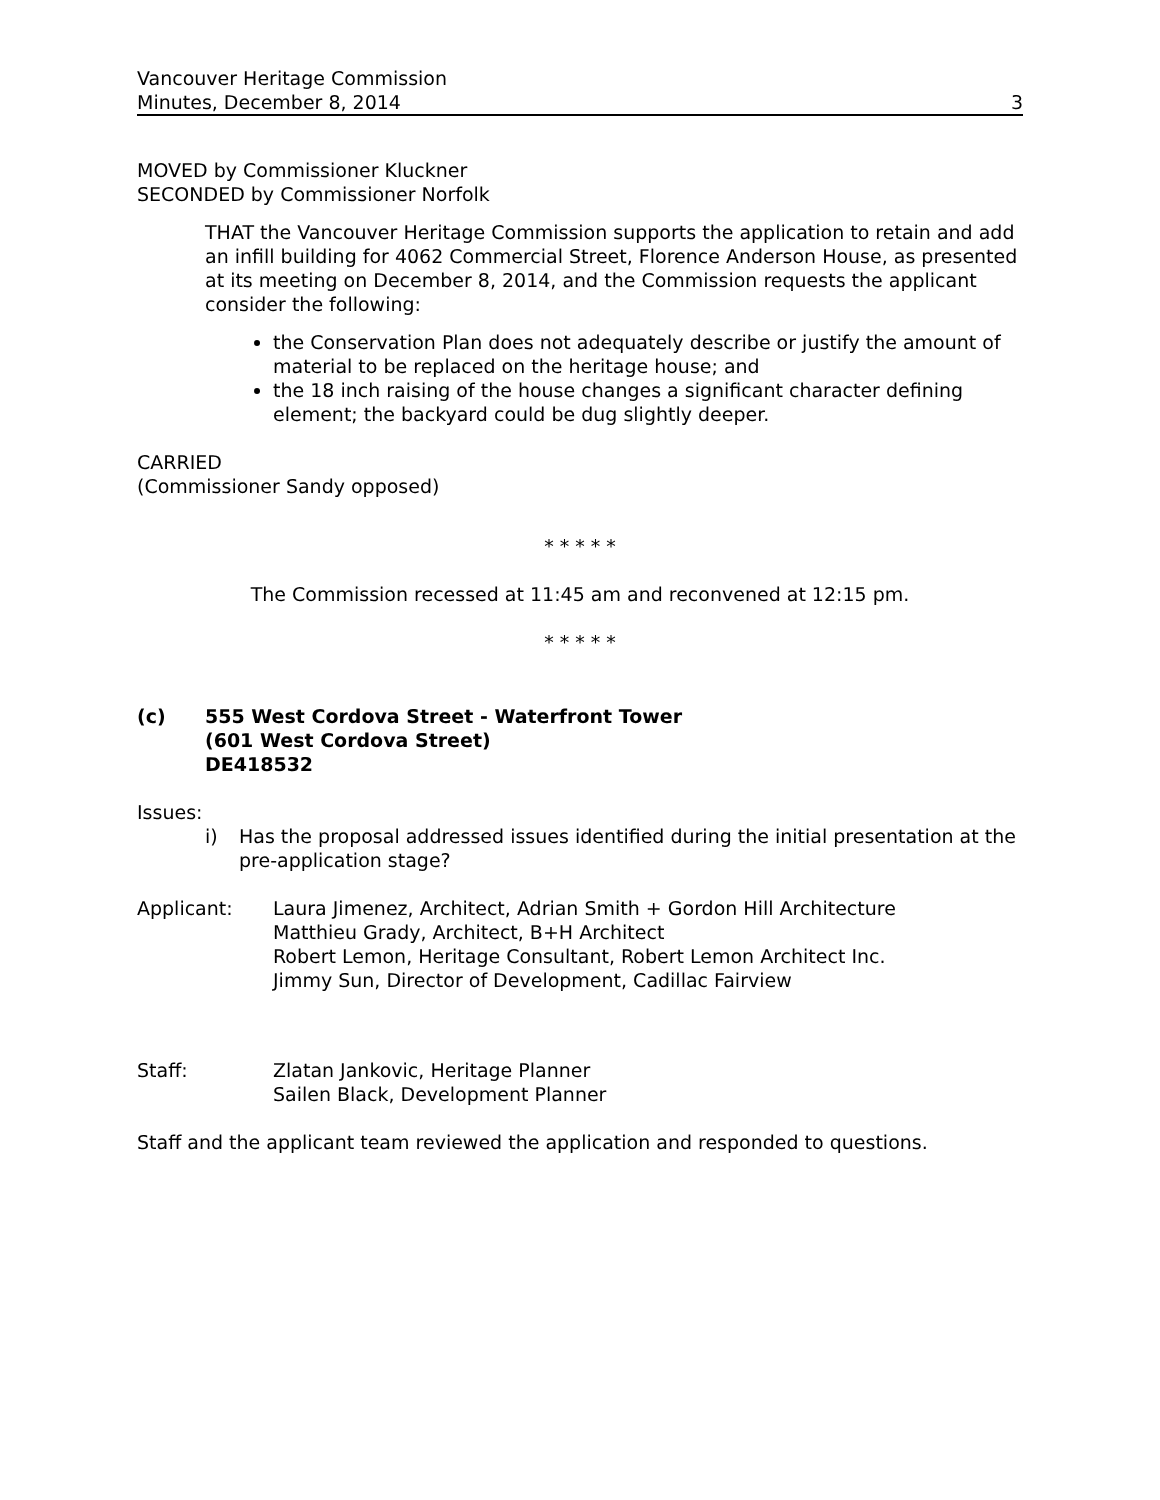Vancouver Heritage Commission
Minutes, December 8, 2014 3
MOVED by Commissioner Kluckner
SECONDED by Commissioner Norfolk
THAT the Vancouver Heritage Commission supports the application to retain and add an infill building for 4062 Commercial Street, Florence Anderson House, as presented at its meeting on December 8, 2014, and the Commission requests the applicant consider the following:
the Conservation Plan does not adequately describe or justify the amount of material to be replaced on the heritage house; and
the 18 inch raising of the house changes a significant character defining element; the backyard could be dug slightly deeper.
CARRIED
(Commissioner Sandy opposed)
* * * * *
The Commission recessed at 11:45 am and reconvened at 12:15 pm.
* * * * *
(c) 555 West Cordova Street - Waterfront Tower
(601 West Cordova Street)
DE418532
Issues:
i) Has the proposal addressed issues identified during the initial presentation at the pre-application stage?
Applicant: Laura Jimenez, Architect, Adrian Smith + Gordon Hill Architecture
Matthieu Grady, Architect, B+H Architect
Robert Lemon, Heritage Consultant, Robert Lemon Architect Inc.
Jimmy Sun, Director of Development, Cadillac Fairview
Staff: Zlatan Jankovic, Heritage Planner
Sailen Black, Development Planner
Staff and the applicant team reviewed the application and responded to questions.